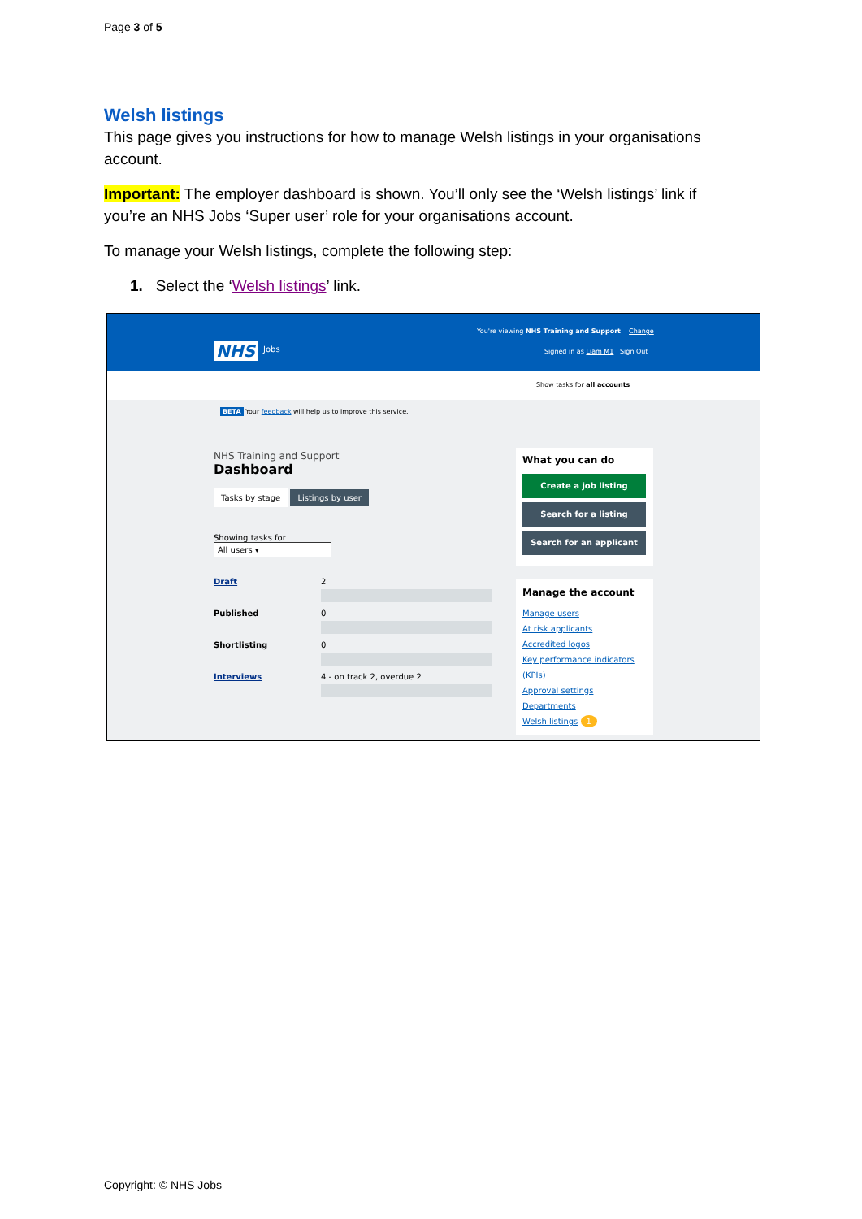Page 3 of 5
Welsh listings
This page gives you instructions for how to manage Welsh listings in your organisations account.
Important: The employer dashboard is shown. You’ll only see the ‘Welsh listings’ link if you’re an NHS Jobs ‘Super user’ role for your organisations account.
To manage your Welsh listings, complete the following step:
1. Select the ‘Welsh listings’ link.
You're viewing NHS Training and Support Change
NHS Jobs
Signed in as Liam M1 Sign Out
Show tasks for all accounts
BETA Your feedback will help us to improve this service.
NHS Training and Support
Dashboard
Tasks by stage Listings by user
Showing tasks for
All users ▾
Draft 2
Published 0
Shortlisting 0
Interviews 4 - on track 2, overdue 2
What you can do
Create a job listing
Search for a listing
Search for an applicant
Manage the account
Manage users
At risk applicants
Accredited logos
Key performance indicators (KPIs)
Approval settings
Departments
Welsh listings 1
Copyright: © NHS Jobs